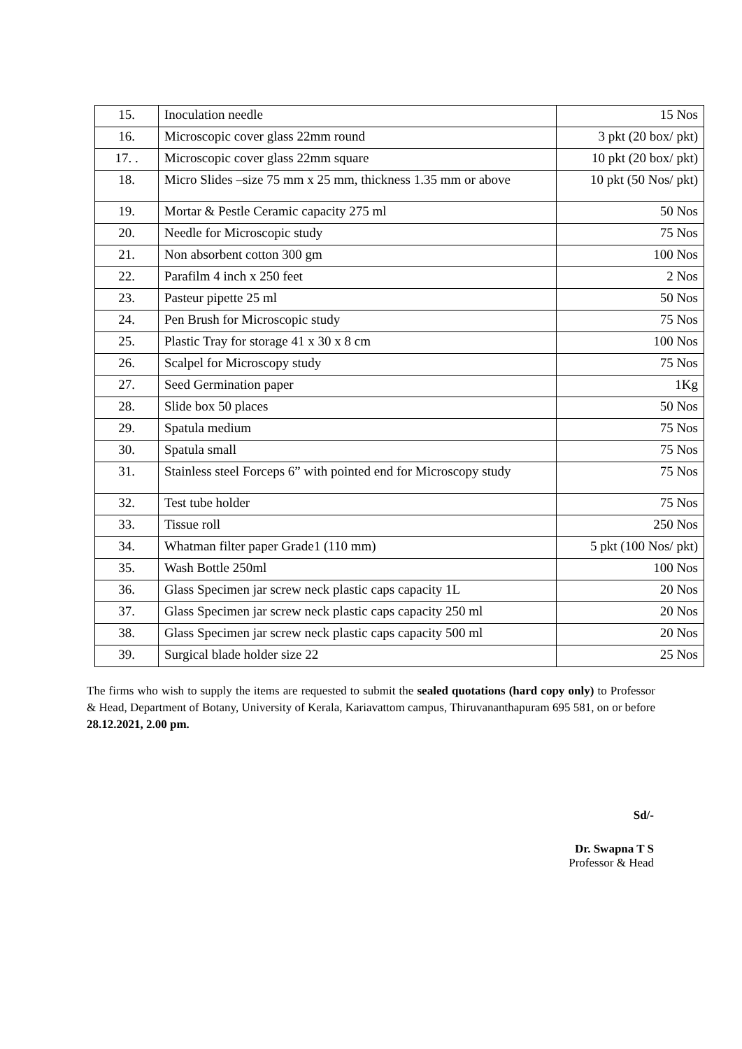| 15. | Inoculation needle | 15 Nos |
| 16. | Microscopic cover glass 22mm round | 3 pkt (20 box/ pkt) |
| 17. . | Microscopic cover glass 22mm square | 10 pkt (20 box/ pkt) |
| 18. | Micro Slides –size 75 mm x 25 mm, thickness 1.35 mm or above | 10 pkt (50 Nos/ pkt) |
| 19. | Mortar & Pestle Ceramic capacity 275 ml | 50 Nos |
| 20. | Needle for Microscopic study | 75 Nos |
| 21. | Non absorbent cotton 300 gm | 100 Nos |
| 22. | Parafilm 4 inch x 250 feet | 2 Nos |
| 23. | Pasteur pipette 25 ml | 50 Nos |
| 24. | Pen Brush for Microscopic study | 75 Nos |
| 25. | Plastic Tray for storage 41 x 30 x 8 cm | 100 Nos |
| 26. | Scalpel for Microscopy study | 75 Nos |
| 27. | Seed Germination paper | 1Kg |
| 28. | Slide box 50 places | 50 Nos |
| 29. | Spatula medium | 75 Nos |
| 30. | Spatula small | 75 Nos |
| 31. | Stainless steel Forceps 6” with pointed end for Microscopy study | 75 Nos |
| 32. | Test tube holder | 75 Nos |
| 33. | Tissue roll | 250 Nos |
| 34. | Whatman filter paper Grade1 (110 mm) | 5 pkt (100 Nos/ pkt) |
| 35. | Wash Bottle 250ml | 100 Nos |
| 36. | Glass Specimen jar screw neck plastic caps capacity 1L | 20 Nos |
| 37. | Glass Specimen jar screw neck plastic caps capacity 250 ml | 20 Nos |
| 38. | Glass Specimen jar screw neck plastic caps capacity 500 ml | 20 Nos |
| 39. | Surgical blade holder size 22 | 25 Nos |
The firms who wish to supply the items are requested to submit the sealed quotations (hard copy only) to Professor & Head, Department of Botany, University of Kerala, Kariavattom campus, Thiruvananthapuram 695 581, on or before 28.12.2021, 2.00 pm.
Sd/-
Dr. Swapna T S
Professor & Head